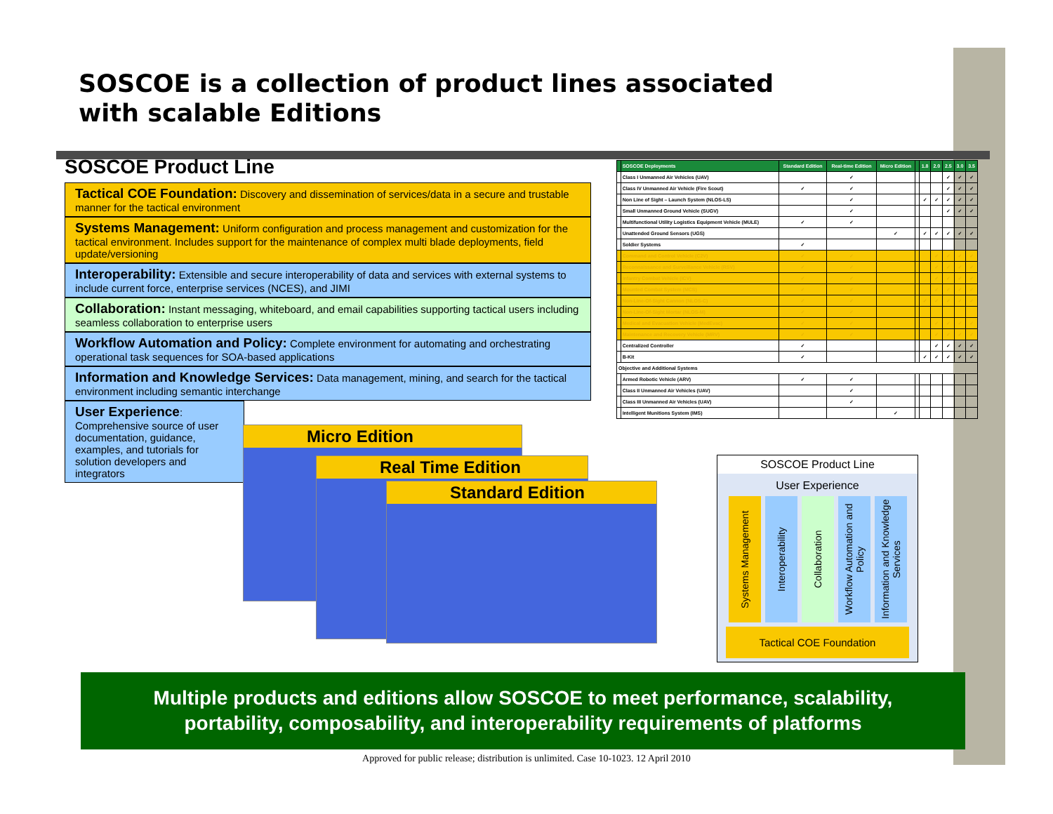SOSCOE is a collection of product lines associated with scalable Editions
SOSCOE Product Line
Tactical COE Foundation: Discovery and dissemination of services/data in a secure and trustable manner for the tactical environment
Systems Management: Uniform configuration and process management and customization for the tactical environment. Includes support for the maintenance of complex multi blade deployments, field update/versioning
Interoperability: Extensible and secure interoperability of data and services with external systems to include current force, enterprise services (NCES), and JIMI
Collaboration: Instant messaging, whiteboard, and email capabilities supporting tactical users including seamless collaboration to enterprise users
Workflow Automation and Policy: Complete environment for automating and orchestrating operational task sequences for SOA-based applications
Information and Knowledge Services: Data management, mining, and search for the tactical environment including semantic interchange
User Experience: Comprehensive source of user documentation, guidance, examples, and tutorials for solution developers and integrators
| | SOSCOE Deployments | Standard Edition | Real-time Edition | Micro Edition | | 1.8 | 2.0 | 2.5 | 3.0 | 3.5 |
| --- | --- | --- | --- | --- | --- | --- | --- | --- | --- | --- |
| | Class I Unmanned Air Vehicles (UAV) | | ✓ | | | | | ✓ | ✓ | ✓ |
| | Class IV Unmanned Air Vehicle (Fire Scout) | ✓ | ✓ | | | | | ✓ | ✓ | ✓ |
| | Non Line of Sight – Launch System (NLOS-LS) | | ✓ | | | ✓ | ✓ | ✓ | ✓ | ✓ |
| | Small Unmanned Ground Vehicle (SUGV) | | ✓ | | | | | ✓ | ✓ | ✓ |
| | Multifunctional Utility Logistics Equipment Vehicle (MULE) | ✓ | ✓ | | | | | | | |
| | Unattended Ground Sensors (UGS) | | | ✓ | | ✓ | ✓ | ✓ | ✓ | ✓ |
| | Soldier Systems | ✓ | | | | | | | | |
| | Command and Control Vehicle (C2V) | ✓ | ✓ | | | | ✓ | ✓ | ✓ | ✓ |
| | Reconnaissance and Surveillance Vehicle (RSV) | ✓ | ✓ | | | | ✓ | ✓ | ✓ | ✓ |
| | Infantry Combat Vehicle (ICV) | ✓ | ✓ | | | | ✓ | ✓ | ✓ | ✓ |
| | Mounted Combat System (MCS) | ✓ | ✓ | | | | ✓ | ✓ | ✓ | ✓ |
| | Non-Line-Of-Sight Cannon (NLOS-C) | ✓ | ✓ | | | ✓ | ✓ | ✓ | ✓ | ✓ |
| | Non-Line-Of-Sight Mortar (NLOS-M) | ✓ | ✓ | | | | | | | |
| | Medical and Evacuation Vehicle (MedEvac) | ✓ | ✓ | | | | ✓ | ✓ | ✓ | ✓ |
| | Maintenance and Recovery Vehicle (MRV) | ✓ | ✓ | | | | ✓ | ✓ | ✓ | ✓ |
| | Centralized Controller | ✓ | | | | | ✓ | ✓ | ✓ | ✓ |
| | B-Kit | ✓ | | | | ✓ | ✓ | ✓ | ✓ | ✓ |
| Objective and Additional Systems | | | | | | | | | | |
| | Armed Robotic Vehicle (ARV) | ✓ | ✓ | | | | | | | |
| | Class II Unmanned Air Vehicles (UAV) | | ✓ | | | | | | | |
| | Class III Unmanned Air Vehicles (UAV) | | ✓ | | | | | | | |
| | Intelligent Munitions System (IMS) | | | ✓ | | | | | | |
Micro Edition
Real Time Edition
Standard Edition
SOSCOE Product Line
User Experience
Systems Management
Interoperability
Collaboration
Workflow Automation and Policy
Information and Knowledge Services
Tactical COE Foundation
Multiple products and editions allow SOSCOE to meet performance, scalability,
portability, composability, and interoperability requirements of platforms
Approved for public release; distribution is unlimited. Case 10-1023. 12 April 2010